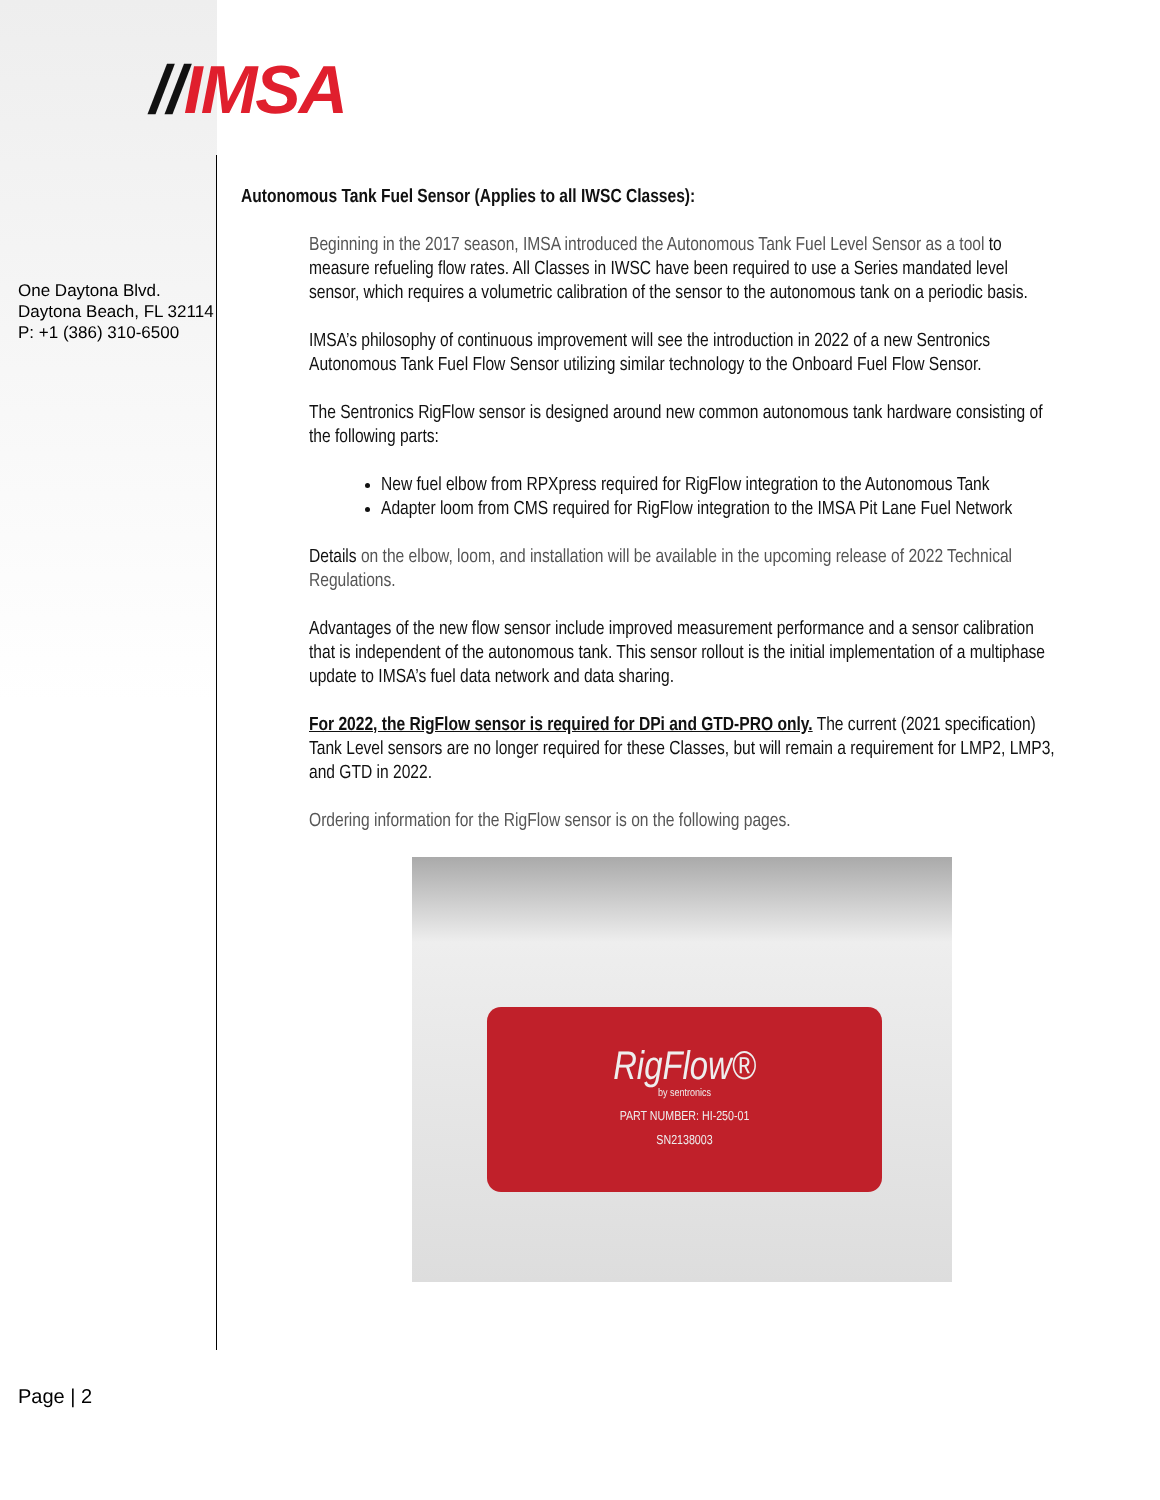//IMSA
One Daytona Blvd.
Daytona Beach, FL 32114
P: +1 (386) 310-6500
Autonomous Tank Fuel Sensor (Applies to all IWSC Classes):
Beginning in the 2017 season, IMSA introduced the Autonomous Tank Fuel Level Sensor as a tool to measure refueling flow rates. All Classes in IWSC have been required to use a Series mandated level sensor, which requires a volumetric calibration of the sensor to the autonomous tank on a periodic basis.
IMSA’s philosophy of continuous improvement will see the introduction in 2022 of a new Sentronics Autonomous Tank Fuel Flow Sensor utilizing similar technology to the Onboard Fuel Flow Sensor.
The Sentronics RigFlow sensor is designed around new common autonomous tank hardware consisting of the following parts:
New fuel elbow from RPXpress required for RigFlow integration to the Autonomous Tank
Adapter loom from CMS required for RigFlow integration to the IMSA Pit Lane Fuel Network
Details on the elbow, loom, and installation will be available in the upcoming release of 2022 Technical Regulations.
Advantages of the new flow sensor include improved measurement performance and a sensor calibration that is independent of the autonomous tank. This sensor rollout is the initial implementation of a multiphase update to IMSA’s fuel data network and data sharing.
For 2022, the RigFlow sensor is required for DPi and GTD-PRO only. The current (2021 specification) Tank Level sensors are no longer required for these Classes, but will remain a requirement for LMP2, LMP3, and GTD in 2022.
Ordering information for the RigFlow sensor is on the following pages.
RigFlow®
by sentronics
PART NUMBER: HI-250-01
SN2138003
Page | 2